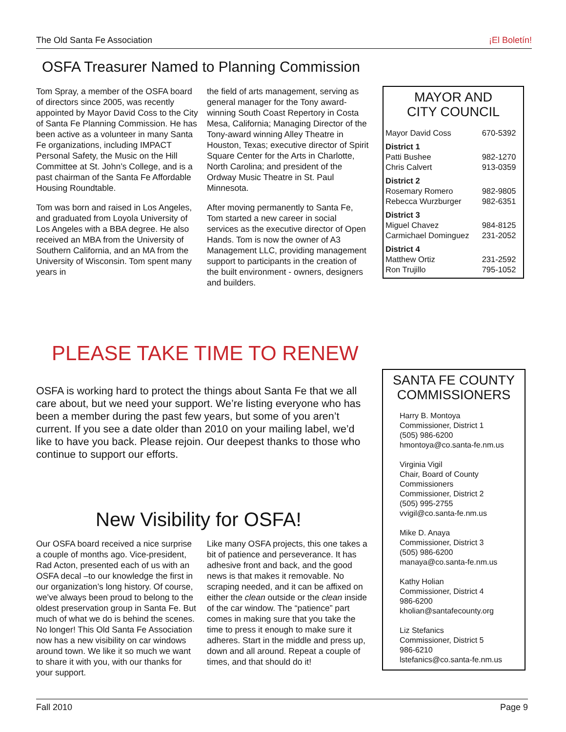The Old Santa Fe Association ¡El Boletín!
OSFA Treasurer Named to Planning Commission
Tom Spray, a member of the OSFA board of directors since 2005, was recently appointed by Mayor David Coss to the City of Santa Fe Planning Commission. He has been active as a volunteer in many Santa Fe organizations, including IMPACT Personal Safety, the Music on the Hill Committee at St. John’s College, and is a past chairman of the Santa Fe Affordable Housing Roundtable.
Tom was born and raised in Los Angeles, and graduated from Loyola University of Los Angeles with a BBA degree. He also received an MBA from the University of Southern California, and an MA from the University of Wisconsin. Tom spent many years in
the field of arts management, serving as general manager for the Tony award-winning South Coast Repertory in Costa Mesa, California; Managing Director of the Tony-award winning Alley Theatre in Houston, Texas; executive director of Spirit Square Center for the Arts in Charlotte, North Carolina; and president of the Ordway Music Theatre in St. Paul Minnesota.
After moving permanently to Santa Fe, Tom started a new career in social services as the executive director of Open Hands. Tom is now the owner of A3 Management LLC, providing management support to participants in the creation of the built environment - owners, designers and builders.
MAYOR AND
CITY COUNCIL
| Mayor David Coss | 670-5392 |
| District 1 | |
| Patti Bushee | 982-1270 |
| Chris Calvert | 913-0359 |
| District 2 | |
| Rosemary Romero | 982-9805 |
| Rebecca Wurzburger | 982-6351 |
| District 3 | |
| Miguel Chavez | 984-8125 |
| Carmichael Dominguez | 231-2052 |
| District 4 | |
| Matthew Ortiz | 231-2592 |
| Ron Trujillo | 795-1052 |
PLEASE TAKE TIME TO RENEW
OSFA is working hard to protect the things about Santa Fe that we all care about, but we need your support. We’re listing everyone who has been a member during the past few years, but some of you aren’t current. If you see a date older than 2010 on your mailing label, we’d like to have you back. Please rejoin. Our deepest thanks to those who continue to support our efforts.
New Visibility for OSFA!
Our OSFA board received a nice surprise a couple of months ago. Vice-president, Rad Acton, presented each of us with an OSFA decal –to our knowledge the first in our organization’s long history. Of course, we’ve always been proud to belong to the oldest preservation group in Santa Fe. But much of what we do is behind the scenes. No longer! This Old Santa Fe Association now has a new visibility on car windows around town. We like it so much we want to share it with you, with our thanks for your support.
Like many OSFA projects, this one takes a bit of patience and perseverance. It has adhesive front and back, and the good news is that makes it removable. No scraping needed, and it can be affixed on either the clean outside or the clean inside of the car window. The “patience” part comes in making sure that you take the time to press it enough to make sure it adheres. Start in the middle and press up, down and all around. Repeat a couple of times, and that should do it!
SANTA FE COUNTY
COMMISSIONERS
Harry B. Montoya
Commissioner, District 1
(505) 986-6200
hmontoya@co.santa-fe.nm.us
Virginia Vigil
Chair, Board of County Commissioners
Commissioner, District 2
(505) 995-2755
vvigil@co.santa-fe.nm.us
Mike D. Anaya
Commissioner, District 3
(505) 986-6200
manaya@co.santa-fe.nm.us
Kathy Holian
Commissioner, District 4
986-6200
kholian@santafecounty.org
Liz Stefanics
Commissioner, District 5
986-6210
lstefanics@co.santa-fe.nm.us
Fall 2010 Page 9